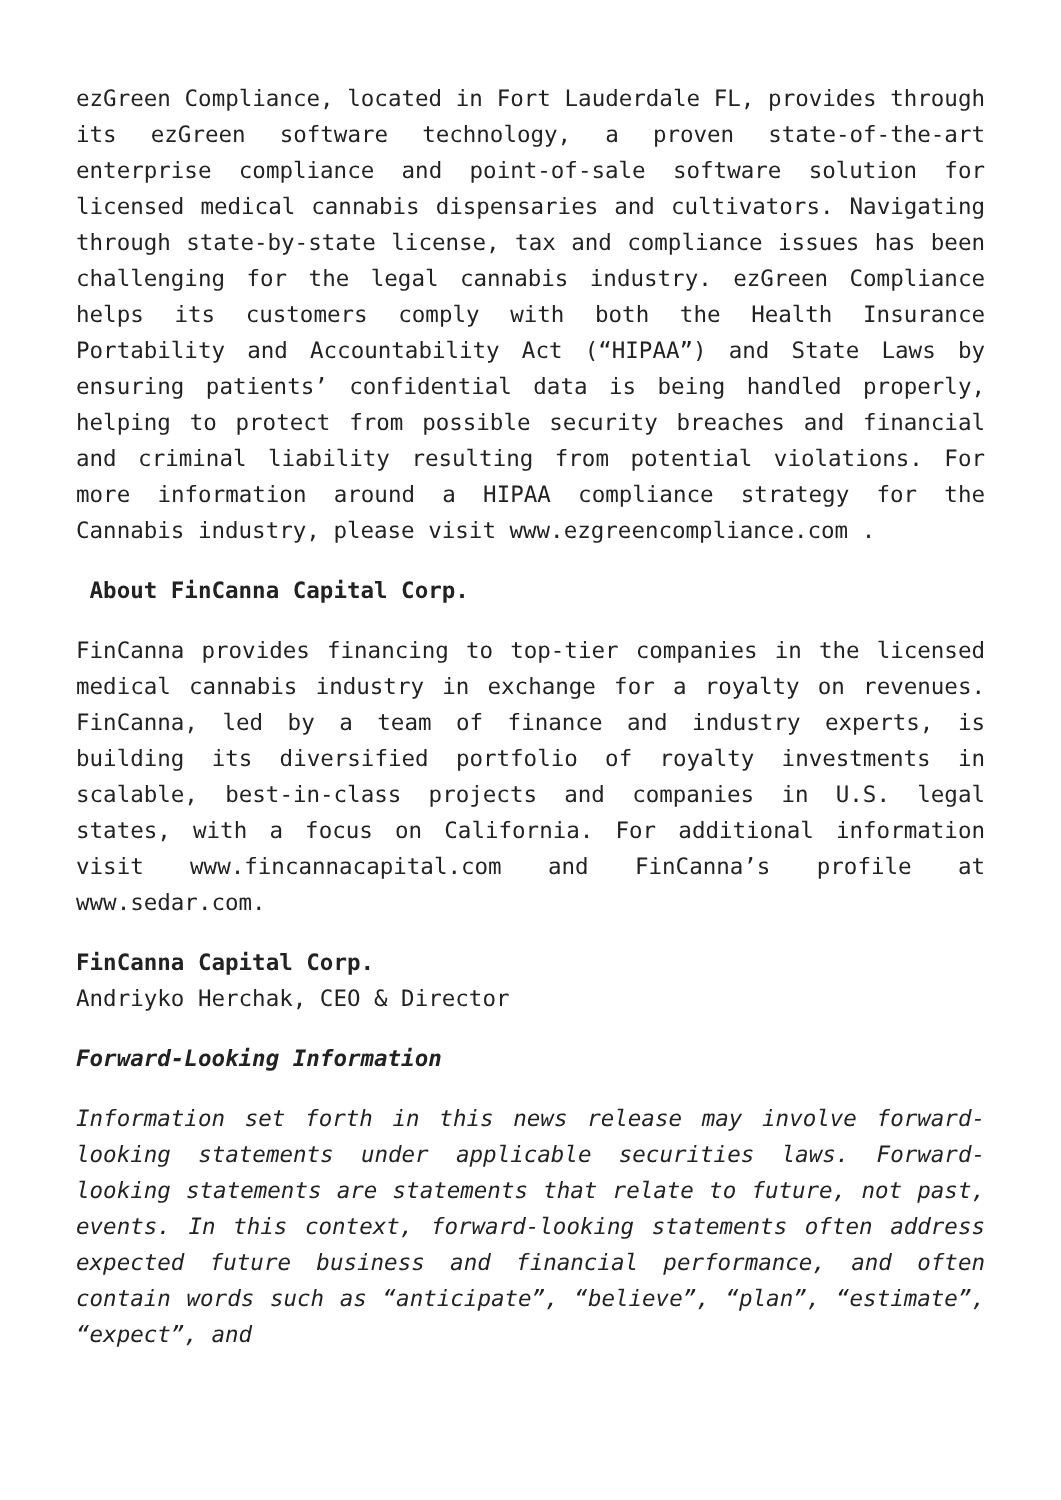ezGreen Compliance, located in Fort Lauderdale FL, provides through its ezGreen software technology, a proven state-of-the-art enterprise compliance and point-of-sale software solution for licensed medical cannabis dispensaries and cultivators. Navigating through state-by-state license, tax and compliance issues has been challenging for the legal cannabis industry. ezGreen Compliance helps its customers comply with both the Health Insurance Portability and Accountability Act (“HIPAA”) and State Laws by ensuring patients’ confidential data is being handled properly, helping to protect from possible security breaches and financial and criminal liability resulting from potential violations. For more information around a HIPAA compliance strategy for the Cannabis industry, please visit www.ezgreencompliance.com .
About FinCanna Capital Corp.
FinCanna provides financing to top-tier companies in the licensed medical cannabis industry in exchange for a royalty on revenues. FinCanna, led by a team of finance and industry experts, is building its diversified portfolio of royalty investments in scalable, best-in-class projects and companies in U.S. legal states, with a focus on California. For additional information visit www.fincannacapital.com and FinCanna’s profile at www.sedar.com.
FinCanna Capital Corp.
Andriyko Herchak, CEO & Director
Forward-Looking Information
Information set forth in this news release may involve forward-looking statements under applicable securities laws. Forward-looking statements are statements that relate to future, not past, events. In this context, forward-looking statements often address expected future business and financial performance, and often contain words such as “anticipate”, “believe”, “plan”, “estimate”, “expect”, and